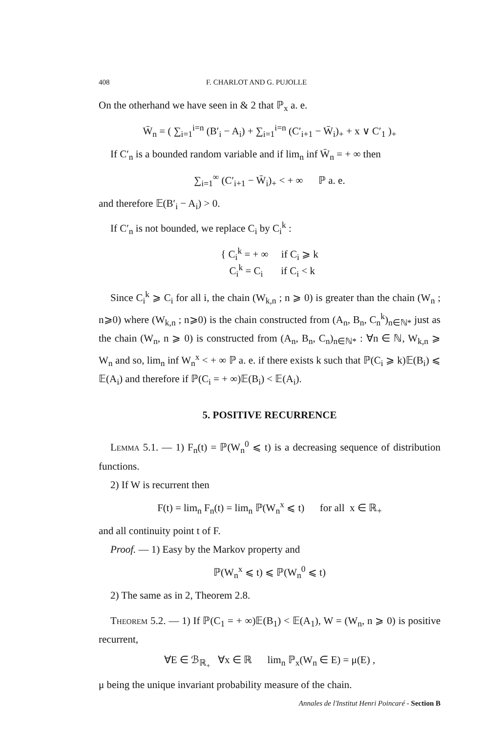408 F. CHARLOT AND G. PUJOLLE
On the otherhand we have seen in & 2 that ℙ<sub>x</sub> a. e.
W̄<sub>n</sub> = ( ∑<sub>i=1</sub><sup>i=n</sup> (B′<sub>i</sub> − A<sub>i</sub>) + ∑<sub>i=1</sub><sup>i=n</sup> (C′<sub>i+1</sub> − W̄<sub>i</sub>)<sub>+</sub> + x ∨ C′<sub>1</sub> )<sub>+</sub>
If C′<sub>n</sub> is a bounded random variable and if lim<sub>n</sub> inf W̄<sub>n</sub> = + ∞ then
∑<sub>i=1</sub><sup>∞</sup> (C′<sub>i+1</sub> − W̄<sub>i</sub>)<sub>+</sub> < + ∞ ℙ a. e.
and therefore 𝔼(B′<sub>i</sub> − A<sub>i</sub>) > 0.
If C′<sub>n</sub> is not bounded, we replace C<sub>i</sub> by C<sub>i</sub><sup>k</sup> :
{ C<sub>i</sub><sup>k</sup> = + ∞ if C<sub>i</sub> ⩾ k
C<sub>i</sub><sup>k</sup> = C<sub>i</sub> if C<sub>i</sub> < k
Since C<sub>i</sub><sup>k</sup> ⩾ C<sub>i</sub> for all i, the chain (W<sub>k,n</sub> ; n ⩾ 0) is greater than the chain (W<sub>n</sub> ; n⩾0) where (W<sub>k,n</sub> ; n⩾0) is the chain constructed from (A<sub>n</sub>, B<sub>n</sub>, C<sub>n</sub><sup>k</sup>)<sub>n∈ℕ*</sub> just as the chain (W<sub>n</sub>, n ⩾ 0) is constructed from (A<sub>n</sub>, B<sub>n</sub>, C<sub>n</sub>)<sub>n∈ℕ*</sub> : ∀n ∈ ℕ, W<sub>k,n</sub> ⩾ W<sub>n</sub> and so, lim<sub>n</sub> inf W<sub>n</sub><sup>x</sup> < + ∞ ℙ a. e. if there exists k such that ℙ(C<sub>i</sub> ⩾ k)𝔼(B<sub>i</sub>) ⩽ 𝔼(A<sub>i</sub>) and therefore if ℙ(C<sub>i</sub> = + ∞)𝔼(B<sub>i</sub>) < 𝔼(A<sub>i</sub>).
5. POSITIVE RECURRENCE
Lemma 5.1. — 1) F<sub>n</sub>(t) = ℙ(W<sub>n</sub><sup>0</sup> ⩽ t) is a decreasing sequence of distribution functions.
2) If W is recurrent then
F(t) = lim<sub>n</sub> F<sub>n</sub>(t) = lim<sub>n</sub> ℙ(W<sub>n</sub><sup>x</sup> ⩽ t) for all x ∈ ℝ<sub>+</sub>
and all continuity point t of F.
Proof. — 1) Easy by the Markov property and
ℙ(W<sub>n</sub><sup>x</sup> ⩽ t) ⩽ ℙ(W<sub>n</sub><sup>0</sup> ⩽ t)
2) The same as in 2, Theorem 2.8.
Theorem 5.2. — 1) If ℙ(C<sub>1</sub> = + ∞)𝔼(B<sub>1</sub>) < 𝔼(A<sub>1</sub>), W = (W<sub>n</sub>, n ⩾ 0) is positive recurrent,
∀E ∈ ℬ<sub>ℝ<sub>+</sub></sub> ∀x ∈ ℝ lim<sub>n</sub> ℙ<sub>x</sub>(W<sub>n</sub> ∈ E) = μ(E) ,
μ being the unique invariant probability measure of the chain.
Annales de l'Institut Henri Poincaré - Section B